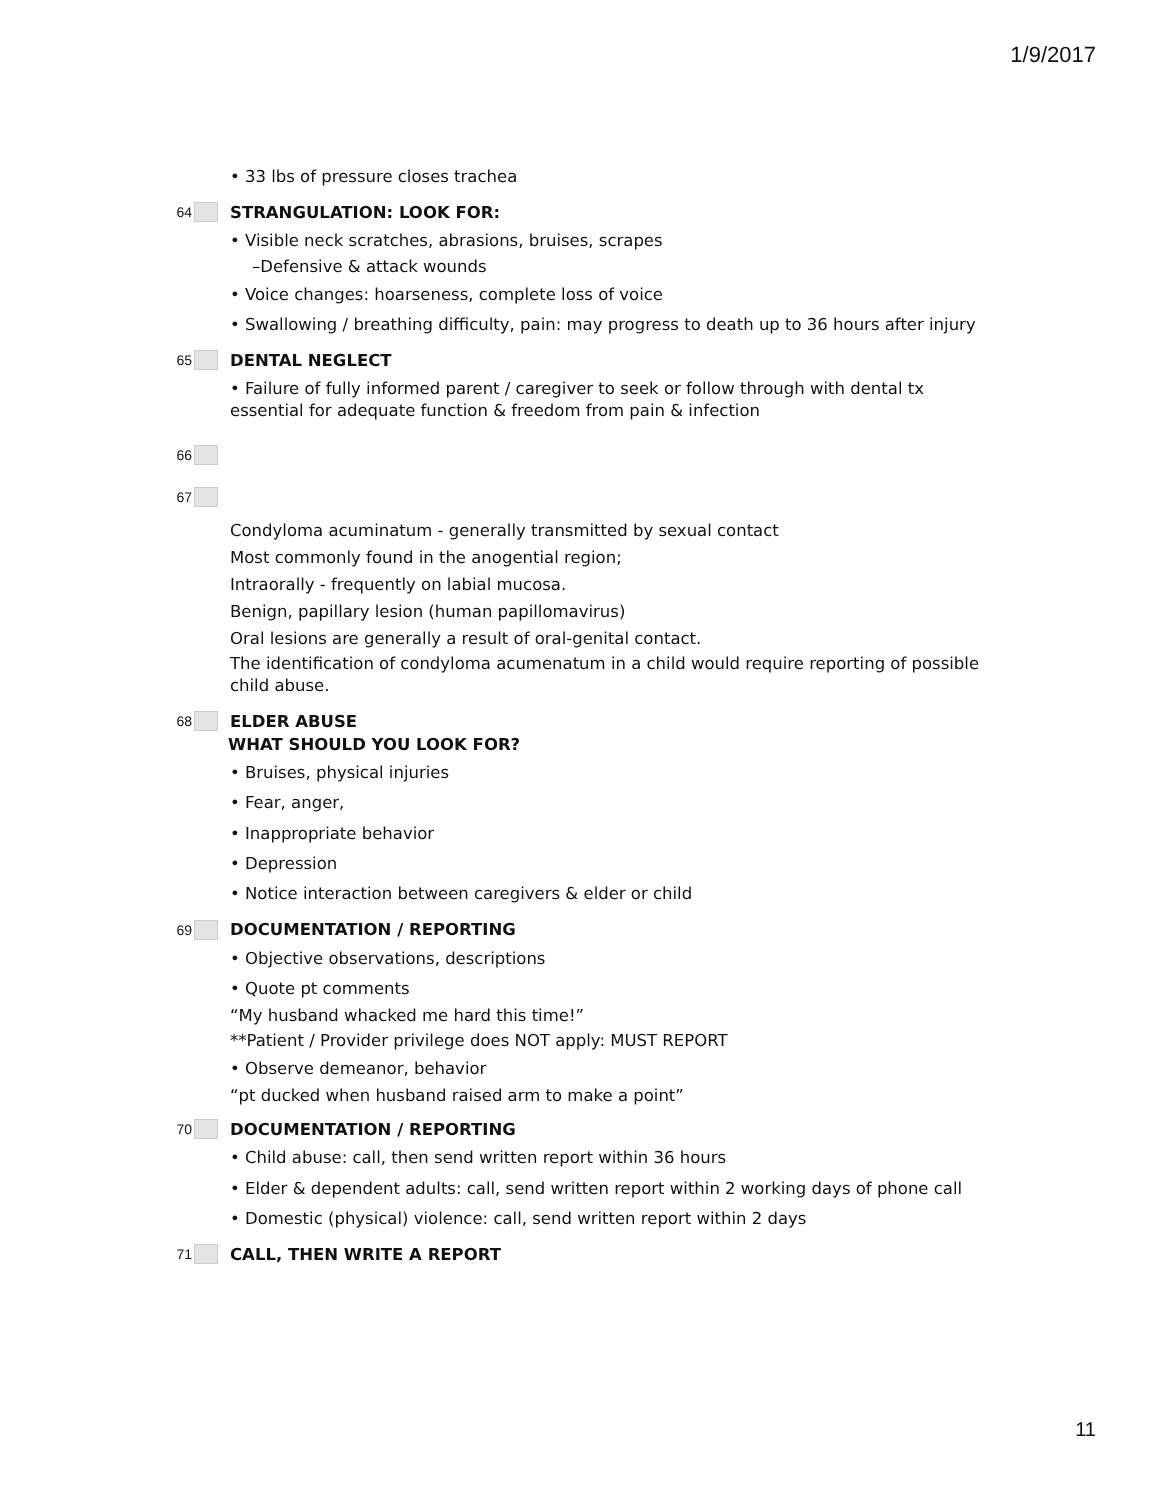1/9/2017
• 33 lbs of pressure closes trachea
64 STRANGULATION: LOOK FOR:
• Visible neck scratches, abrasions, bruises, scrapes
–Defensive & attack wounds
• Voice changes: hoarseness, complete loss of voice
• Swallowing / breathing difficulty, pain: may progress to death up to 36 hours after injury
65 DENTAL NEGLECT
• Failure of fully informed parent / caregiver to seek or follow through with dental tx essential for adequate function & freedom from pain & infection
66
67
Condyloma acuminatum - generally transmitted by sexual contact
Most commonly found in the anogential region;
Intraorally - frequently on labial mucosa.
Benign, papillary lesion (human papillomavirus)
Oral lesions are generally a result of oral-genital contact.
The identification of condyloma acumenatum in a child would require reporting of possible child abuse.
68 ELDER ABUSE
WHAT SHOULD YOU LOOK FOR?
• Bruises, physical injuries
• Fear, anger,
• Inappropriate behavior
• Depression
• Notice interaction between caregivers & elder or child
69 DOCUMENTATION / REPORTING
• Objective observations, descriptions
• Quote pt comments
“My husband whacked me hard this time!”
**Patient / Provider privilege does NOT apply: MUST REPORT
• Observe demeanor, behavior
“pt ducked when husband raised arm to make a point”
70 DOCUMENTATION / REPORTING
• Child abuse: call, then send written report within 36 hours
• Elder & dependent adults: call, send written report within 2 working days of phone call
• Domestic (physical) violence: call, send written report within 2 days
71 CALL, THEN WRITE A REPORT
11